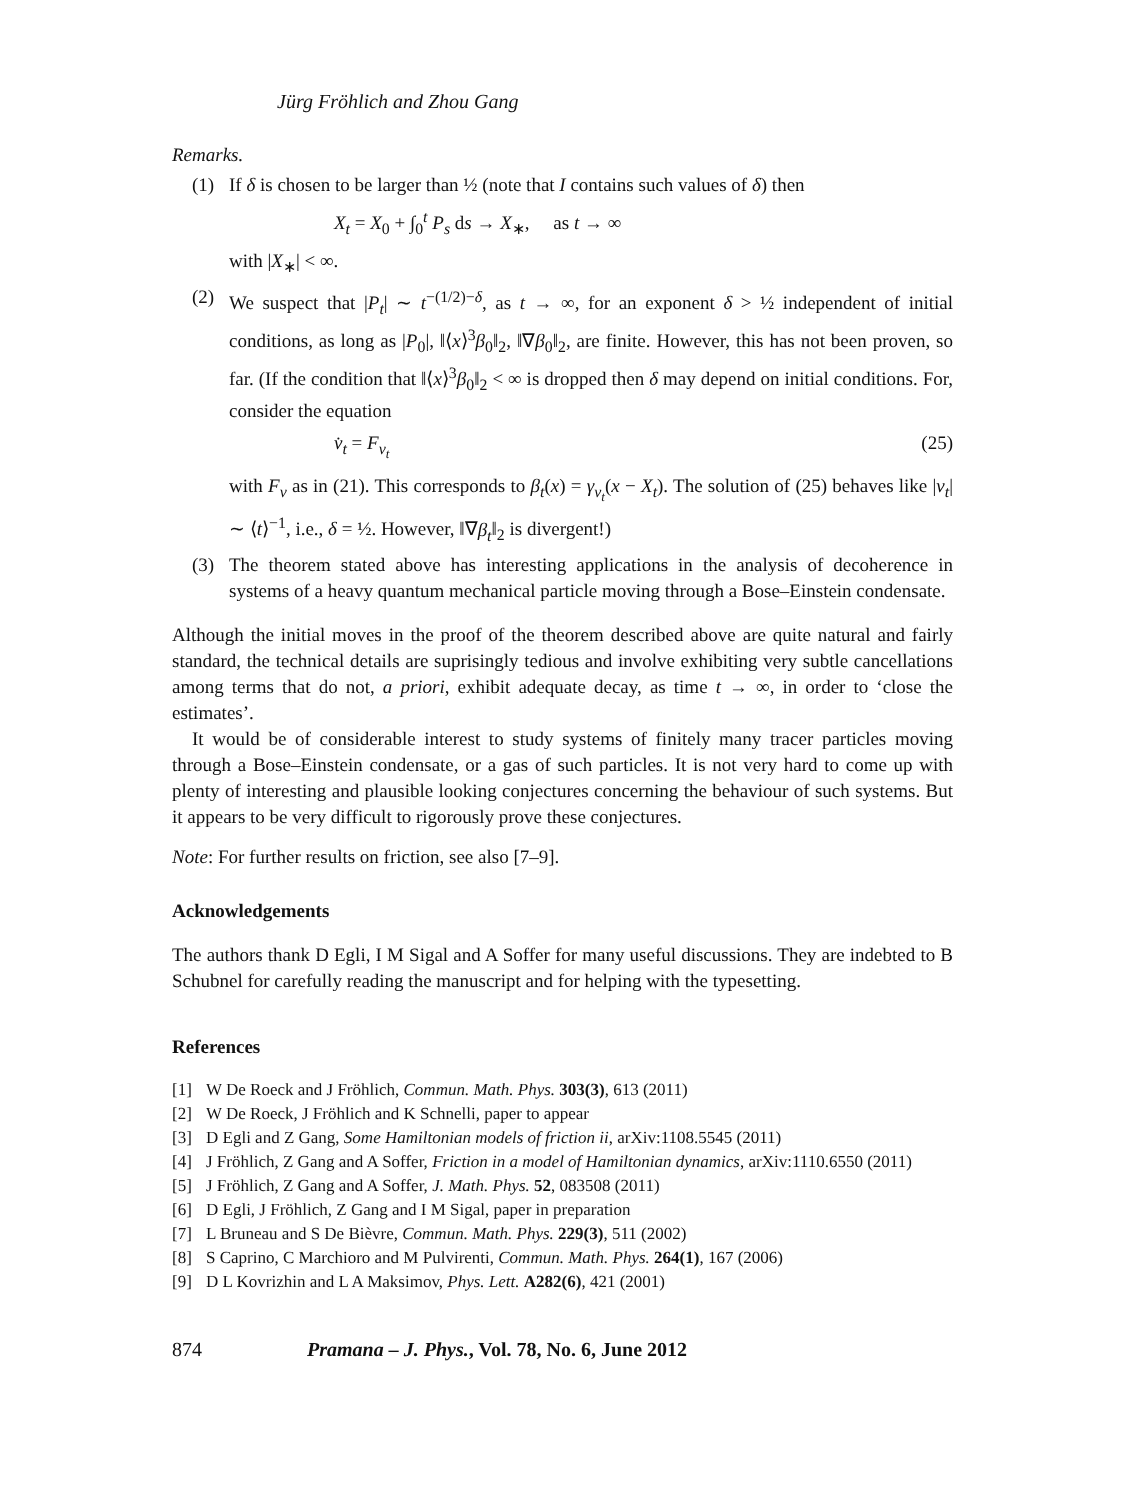Jürg Fröhlich and Zhou Gang
Remarks.
(1) If δ is chosen to be larger than ½ (note that I contains such values of δ) then
X<sub>t</sub> = X<sub>0</sub> + ∫<sub>0</sub><sup>t</sup> P<sub>s</sub> ds → X<sub>∗</sub>, as t → ∞
with |X<sub>∗</sub>| < ∞.
(2) We suspect that |P<sub>t</sub>| ∼ t<sup>−(1/2)−δ</sup>, as t → ∞, for an exponent δ > ½ independent of initial conditions, as long as |P<sub>0</sub>|, ‖⟨x⟩<sup>3</sup>β<sub>0</sub>‖<sub>2</sub>, ‖∇β<sub>0</sub>‖<sub>2</sub>, are finite. However, this has not been proven, so far. (If the condition that ‖⟨x⟩<sup>3</sup>β<sub>0</sub>‖<sub>2</sub> < ∞ is dropped then δ may depend on initial conditions. For, consider the equation
v̇<sub>t</sub> = F<sub>v<sub>t</sub></sub> (25)
with F<sub>v</sub> as in (21). This corresponds to β<sub>t</sub>(x) = γ<sub>v<sub>t</sub></sub>(x − X<sub>t</sub>). The solution of (25) behaves like |v<sub>t</sub>| ∼ ⟨t⟩<sup>−1</sup>, i.e., δ = ½. However, ‖∇β<sub>t</sub>‖<sub>2</sub> is divergent!)
(3) The theorem stated above has interesting applications in the analysis of decoherence in systems of a heavy quantum mechanical particle moving through a Bose–Einstein condensate.
Although the initial moves in the proof of the theorem described above are quite natural and fairly standard, the technical details are suprisingly tedious and involve exhibiting very subtle cancellations among terms that do not, a priori, exhibit adequate decay, as time t → ∞, in order to ‘close the estimates’.
It would be of considerable interest to study systems of finitely many tracer particles moving through a Bose–Einstein condensate, or a gas of such particles. It is not very hard to come up with plenty of interesting and plausible looking conjectures concerning the behaviour of such systems. But it appears to be very difficult to rigorously prove these conjectures.
Note: For further results on friction, see also [7–9].
Acknowledgements
The authors thank D Egli, I M Sigal and A Soffer for many useful discussions. They are indebted to B Schubnel for carefully reading the manuscript and for helping with the typesetting.
References
[1] W De Roeck and J Fröhlich, Commun. Math. Phys. 303(3), 613 (2011)
[2] W De Roeck, J Fröhlich and K Schnelli, paper to appear
[3] D Egli and Z Gang, Some Hamiltonian models of friction ii, arXiv:1108.5545 (2011)
[4] J Fröhlich, Z Gang and A Soffer, Friction in a model of Hamiltonian dynamics, arXiv:1110.6550 (2011)
[5] J Fröhlich, Z Gang and A Soffer, J. Math. Phys. 52, 083508 (2011)
[6] D Egli, J Fröhlich, Z Gang and I M Sigal, paper in preparation
[7] L Bruneau and S De Bièvre, Commun. Math. Phys. 229(3), 511 (2002)
[8] S Caprino, C Marchioro and M Pulvirenti, Commun. Math. Phys. 264(1), 167 (2006)
[9] D L Kovrizhin and L A Maksimov, Phys. Lett. A282(6), 421 (2001)
874 Pramana – J. Phys., Vol. 78, No. 6, June 2012